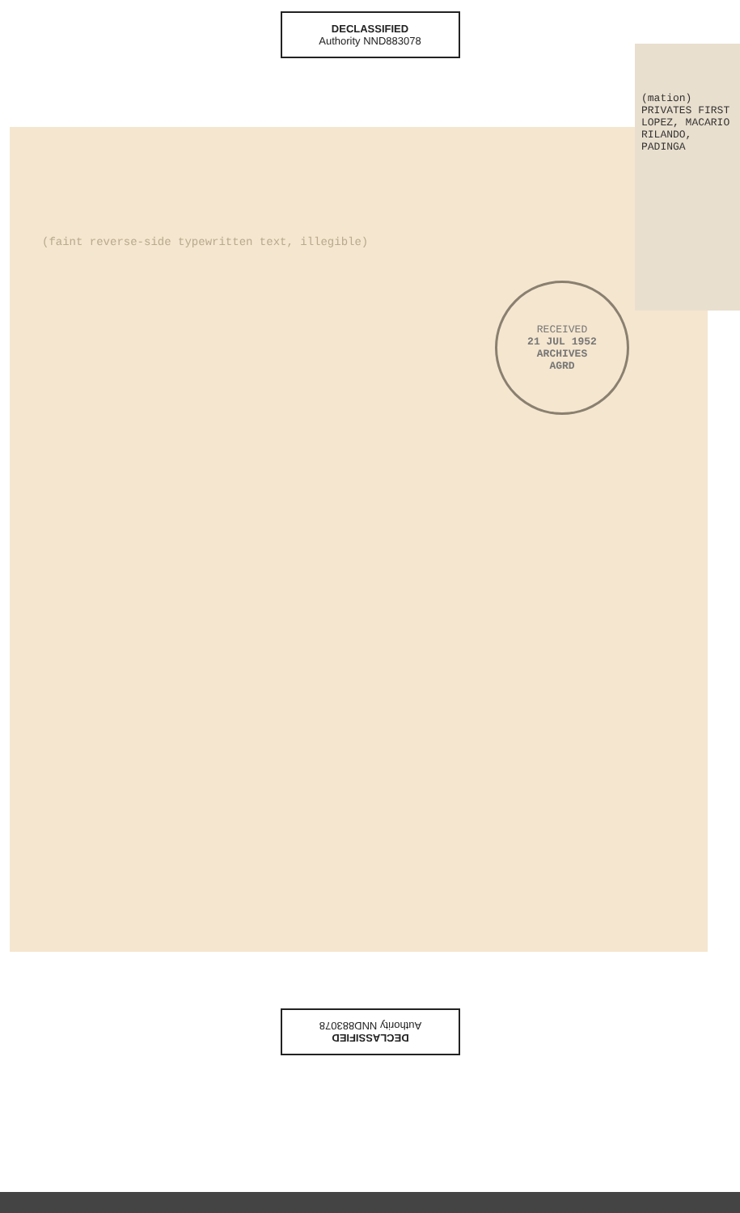DECLASSIFIED
Authority NND883078
(mation) PRIVATES FIRST LOPEZ, MACARIO RILANDO, PADINGA
(faint reverse-side typewritten text, illegible)
RECEIVED
21 JUL 1952
ARCHIVES
AGRD
DECLASSIFIED
Authority NND883078